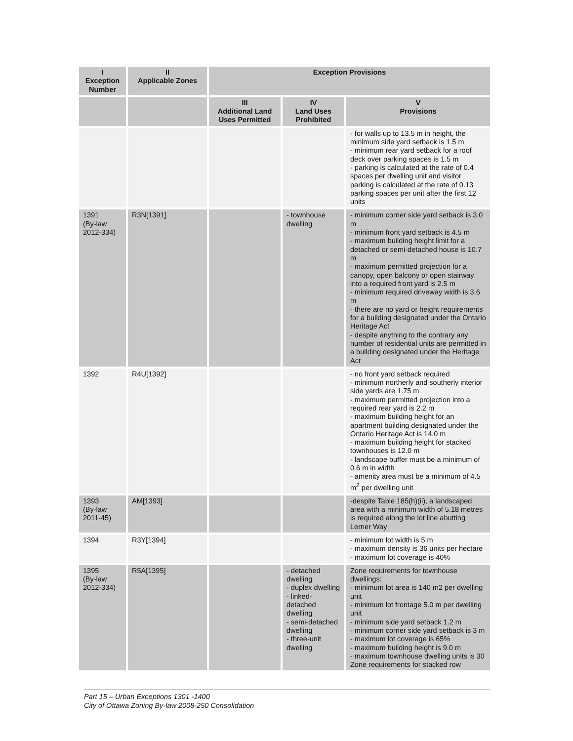| I Exception Number | II Applicable Zones | Exception Provisions | | |
| --- | --- | --- | --- | --- |
| | | III Additional Land Uses Permitted | IV Land Uses Prohibited | V Provisions |
| | | | | - for walls up to 13.5 m in height, the minimum side yard setback is 1.5 m - minimum rear yard setback for a roof deck over parking spaces is 1.5 m - parking is calculated at the rate of 0.4 spaces per dwelling unit and visitor parking is calculated at the rate of 0.13 parking spaces per unit after the first 12 units |
| 1391 (By-law 2012-334) | R3N[1391] | | - townhouse dwelling | - minimum corner side yard setback is 3.0 m - minimum front yard setback is 4.5 m - maximum building height limit for a detached or semi-detached house is 10.7 m - maximum permitted projection for a canopy, open balcony or open stairway into a required front yard is 2.5 m - minimum required driveway width is 3.6 m - there are no yard or height requirements for a building designated under the Ontario Heritage Act - despite anything to the contrary any number of residential units are permitted in a building designated under the Heritage Act |
| 1392 | R4U[1392] | | | - no front yard setback required - minimum northerly and southerly interior side yards are 1.75 m - maximum permitted projection into a required rear yard is 2.2 m - maximum building height for an apartment building designated under the Ontario Heritage Act is 14.0 m - maximum building height for stacked townhouses is 12.0 m - landscape buffer must be a minimum of 0.6 m in width - amenity area must be a minimum of 4.5 m<sup>2</sup> per dwelling unit |
| 1393 (By-law 2011-45) | AM[1393] | | | -despite Table 185(h)(ii), a landscaped area with a minimum width of 5.18 metres is required along the lot line abutting Lerner Way |
| 1394 | R3Y[1394] | | | - minimum lot width is 5 m - maximum density is 36 units per hectare - maximum lot coverage is 40% |
| 1395 (By-law 2012-334) | R5A[1395] | | - detached dwelling - duplex dwelling - linked-detached dwelling - semi-detached dwelling - three-unit dwelling | Zone requirements for townhouse dwellings: - minimum lot area is 140 m2 per dwelling unit - minimum lot frontage 5.0 m per dwelling unit - minimum side yard setback 1.2 m - minimum corner side yard setback is 3 m - maximum lot coverage is 65% - maximum building height is 9.0 m - maximum townhouse dwelling units is 30 Zone requirements for stacked row |
Part 15 – Urban Exceptions 1301 -1400
City of Ottawa Zoning By-law 2008-250 Consolidation